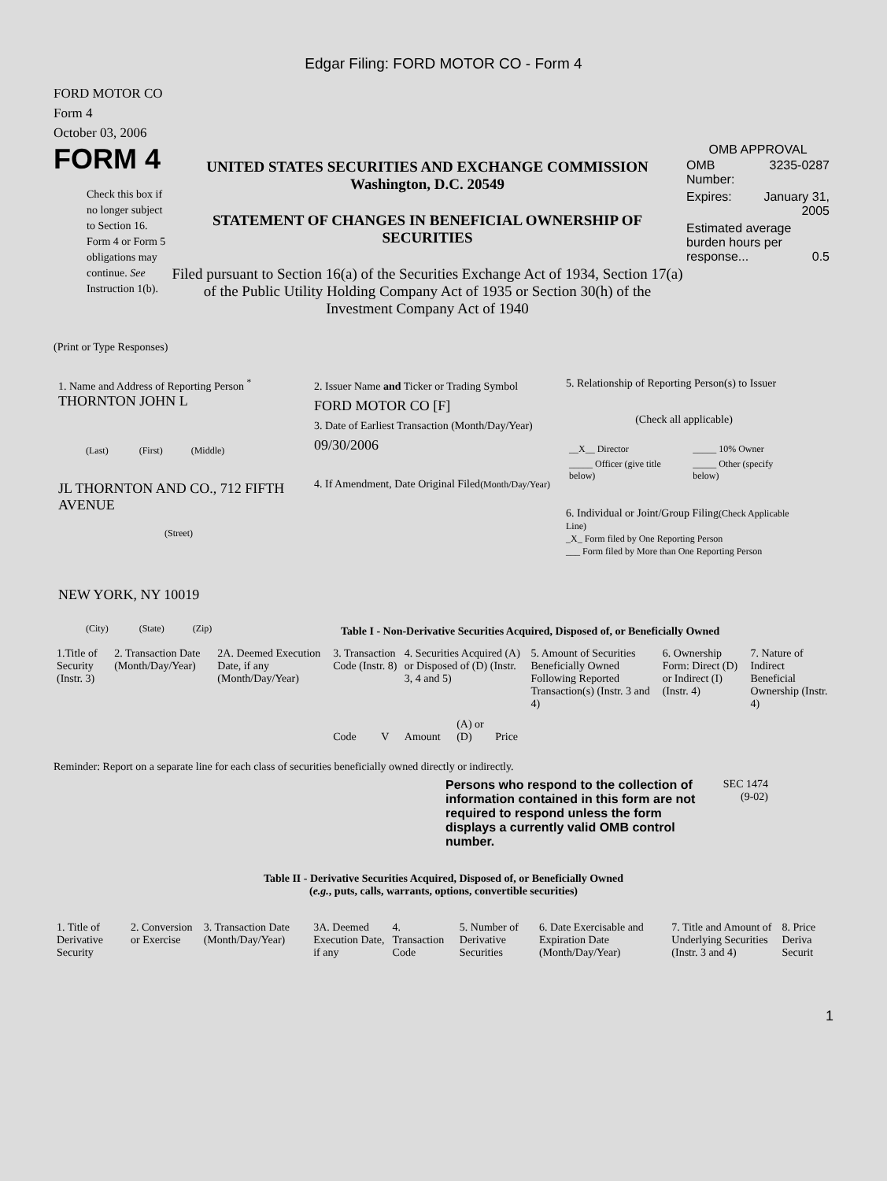Edgar Filing: FORD MOTOR CO - Form 4
FORD MOTOR CO
Form 4
October 03, 2006
FORM 4
Check this box if no longer subject to Section 16. Form 4 or Form 5 obligations may continue. See Instruction 1(b).
UNITED STATES SECURITIES AND EXCHANGE COMMISSION
Washington, D.C. 20549
STATEMENT OF CHANGES IN BENEFICIAL OWNERSHIP OF SECURITIES
Filed pursuant to Section 16(a) of the Securities Exchange Act of 1934, Section 17(a) of the Public Utility Holding Company Act of 1935 or Section 30(h) of the Investment Company Act of 1940
OMB APPROVAL
| OMB Number: | 3235-0287 |
| Expires: | January 31, 2005 |
| Estimated average burden hours per response... 0.5 | |
(Print or Type Responses)
1. Name and Address of Reporting Person <sup>*</sup>
THORNTON JOHN L
(Last) (First) (Middle)
JL THORNTON AND CO., 712 FIFTH AVENUE
(Street)
NEW YORK, NY 10019
(City) (State) (Zip)
2. Issuer Name and Ticker or Trading Symbol
FORD MOTOR CO [F]
3. Date of Earliest Transaction (Month/Day/Year)
09/30/2006
4. If Amendment, Date Original Filed(Month/Day/Year)
5. Relationship of Reporting Person(s) to Issuer
(Check all applicable)
| __X__ Director | _____ 10% Owner |
| _____ Officer (give title below) | _____ Other (specify below) |
6. Individual or Joint/Group Filing(Check Applicable Line)
_X_ Form filed by One Reporting Person
___ Form filed by More than One Reporting Person
Table I - Non-Derivative Securities Acquired, Disposed of, or Beneficially Owned
| 1.Title of Security (Instr. 3) | 2. Transaction Date (Month/Day/Year) | 2A. Deemed Execution Date, if any (Month/Day/Year) | 3. Transaction Code (Instr. 8) | | 4. Securities Acquired (A) or Disposed of (D) (Instr. 3, 4 and 5) | | | 5. Amount of Securities Beneficially Owned Following Reported Transaction(s) (Instr. 3 and 4) | 6. Ownership Form: Direct (D) or Indirect (I) (Instr. 4) | 7. Nature of Indirect Beneficial Ownership (Instr. 4) |
| --- | --- | --- | --- | --- | --- | --- | --- | --- | --- | --- |
| | | | Code | V | Amount | (A) or (D) | Price | | | |
Reminder: Report on a separate line for each class of securities beneficially owned directly or indirectly.
Persons who respond to the collection of information contained in this form are not required to respond unless the form displays a currently valid OMB control number.
SEC 1474 (9-02)
Table II - Derivative Securities Acquired, Disposed of, or Beneficially Owned
(e.g., puts, calls, warrants, options, convertible securities)
| 1. Title of Derivative Security | 2. Conversion or Exercise | 3. Transaction Date (Month/Day/Year) | 3A. Deemed Execution Date, if any | 4. Transaction Code | 5. Number of Derivative Securities | 6. Date Exercisable and Expiration Date (Month/Day/Year) | 7. Title and Amount of Underlying Securities (Instr. 3 and 4) | 8. Price Deriva Securit |
| --- | --- | --- | --- | --- | --- | --- | --- | --- |
1